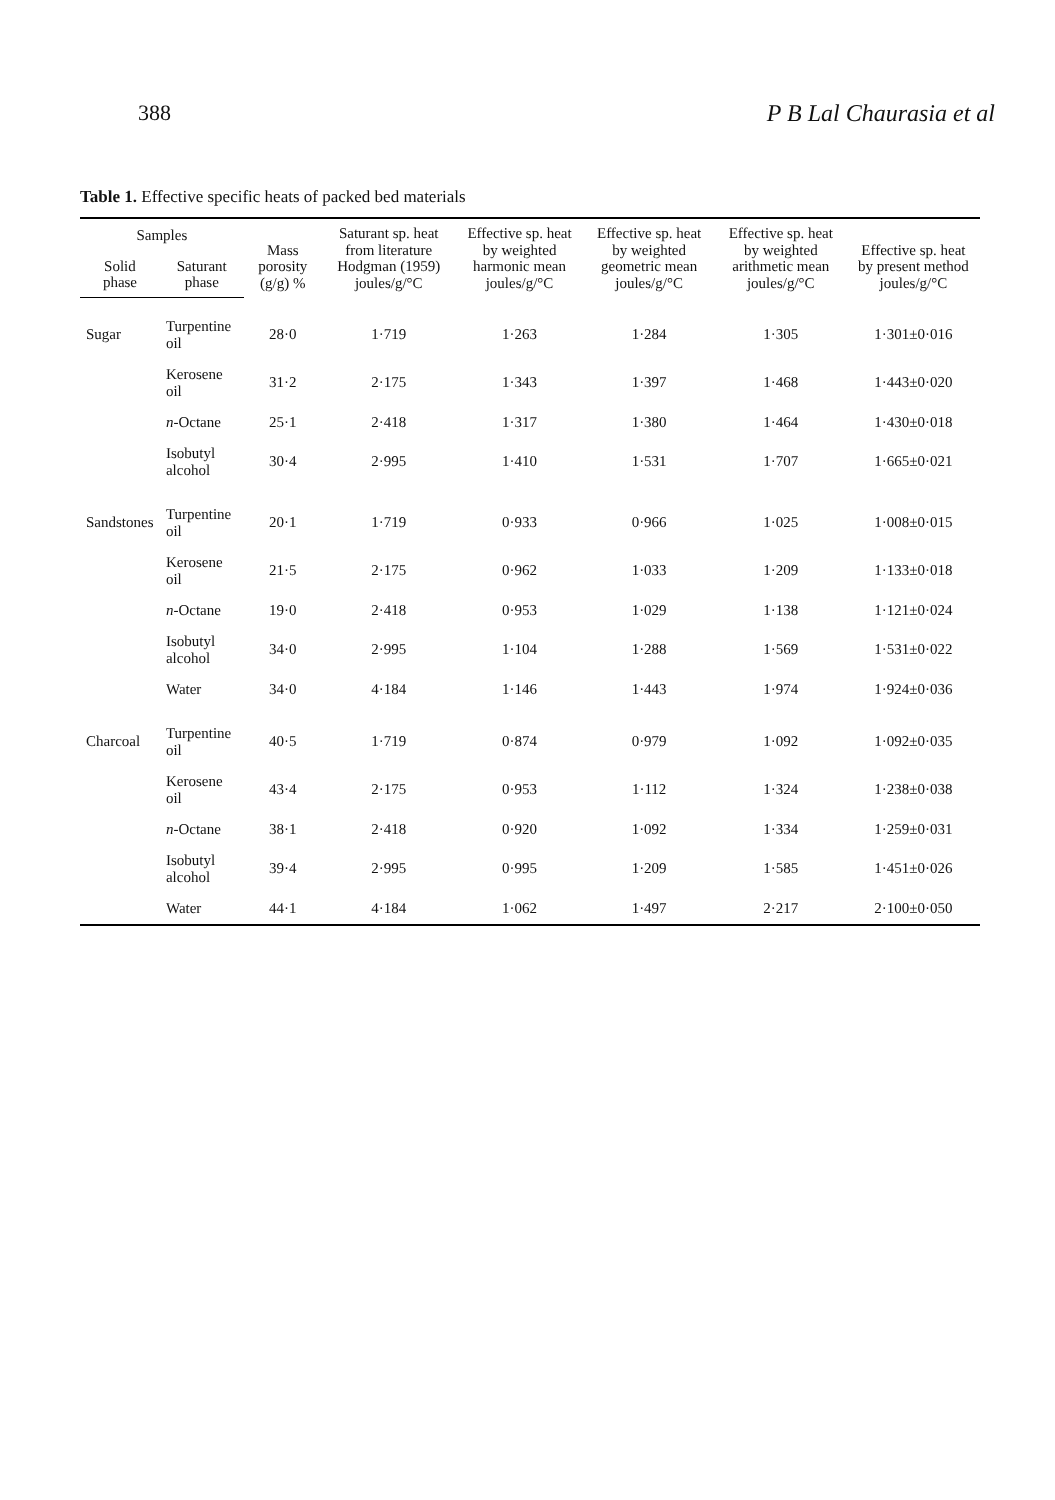388 P B Lal Chaurasia et al
Table 1. Effective specific heats of packed bed materials
| Samples | | Mass porosity (g/g) % | Saturant sp. heat from literature Hodgman (1959) joules/g/°C | Effective sp. heat by weighted harmonic mean joules/g/°C | Effective sp. heat by weighted geometric mean joules/g/°C | Effective sp. heat by weighted arithmetic mean joules/g/°C | Effective sp. heat by present method joules/g/°C |
| --- | --- | --- | --- | --- | --- | --- | --- |
| Solid phase | Saturant phase | | | | | | |
| Sugar | Turpentine oil | 28·0 | 1·719 | 1·263 | 1·284 | 1·305 | 1·301±0·016 |
| | Kerosene oil | 31·2 | 2·175 | 1·343 | 1·397 | 1·468 | 1·443±0·020 |
| | n -Octane | 25·1 | 2·418 | 1·317 | 1·380 | 1·464 | 1·430±0·018 |
| | Isobutyl alcohol | 30·4 | 2·995 | 1·410 | 1·531 | 1·707 | 1·665±0·021 |
| Sandstones | Turpentine oil | 20·1 | 1·719 | 0·933 | 0·966 | 1·025 | 1·008±0·015 |
| | Kerosene oil | 21·5 | 2·175 | 0·962 | 1·033 | 1·209 | 1·133±0·018 |
| | n -Octane | 19·0 | 2·418 | 0·953 | 1·029 | 1·138 | 1·121±0·024 |
| | Isobutyl alcohol | 34·0 | 2·995 | 1·104 | 1·288 | 1·569 | 1·531±0·022 |
| | Water | 34·0 | 4·184 | 1·146 | 1·443 | 1·974 | 1·924±0·036 |
| Charcoal | Turpentine oil | 40·5 | 1·719 | 0·874 | 0·979 | 1·092 | 1·092±0·035 |
| | Kerosene oil | 43·4 | 2·175 | 0·953 | 1·112 | 1·324 | 1·238±0·038 |
| | n -Octane | 38·1 | 2·418 | 0·920 | 1·092 | 1·334 | 1·259±0·031 |
| | Isobutyl alcohol | 39·4 | 2·995 | 0·995 | 1·209 | 1·585 | 1·451±0·026 |
| | Water | 44·1 | 4·184 | 1·062 | 1·497 | 2·217 | 2·100±0·050 |